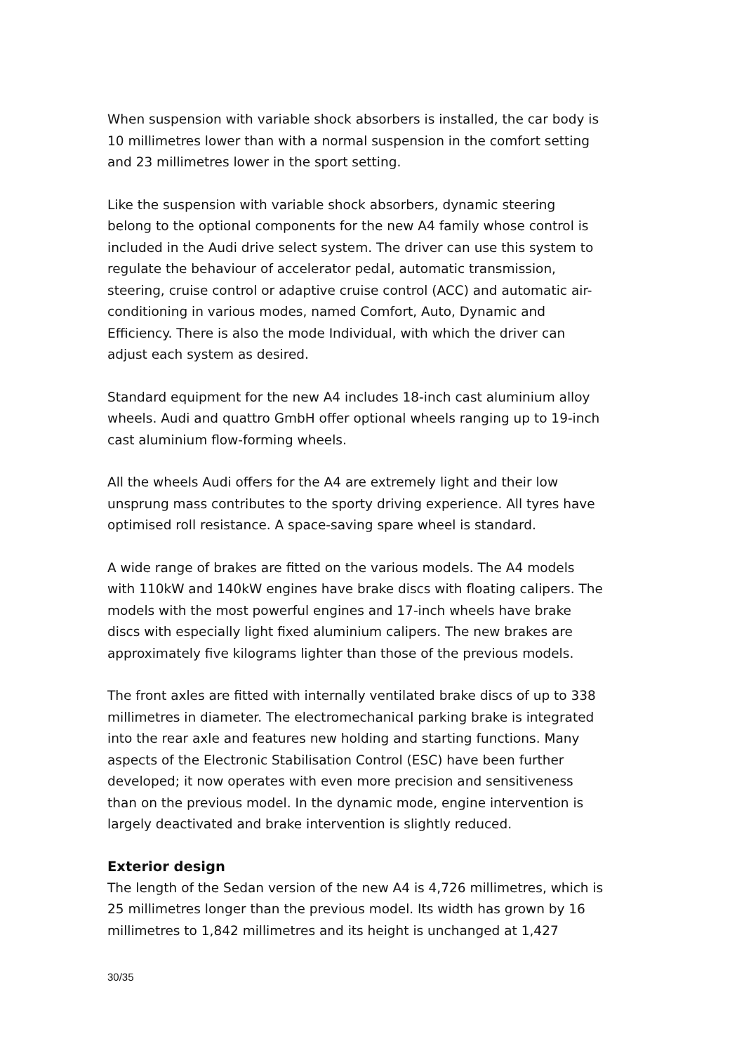When suspension with variable shock absorbers is installed, the car body is 10 millimetres lower than with a normal suspension in the comfort setting and 23 millimetres lower in the sport setting.
Like the suspension with variable shock absorbers, dynamic steering belong to the optional components for the new A4 family whose control is included in the Audi drive select system. The driver can use this system to regulate the behaviour of accelerator pedal, automatic transmission, steering, cruise control or adaptive cruise control (ACC) and automatic air-conditioning in various modes, named Comfort, Auto, Dynamic and Efficiency. There is also the mode Individual, with which the driver can adjust each system as desired.
Standard equipment for the new A4 includes 18-inch cast aluminium alloy wheels. Audi and quattro GmbH offer optional wheels ranging up to 19-inch cast aluminium flow-forming wheels.
All the wheels Audi offers for the A4 are extremely light and their low unsprung mass contributes to the sporty driving experience. All tyres have optimised roll resistance. A space-saving spare wheel is standard.
A wide range of brakes are fitted on the various models. The A4 models with 110kW and 140kW engines have brake discs with floating calipers. The models with the most powerful engines and 17-inch wheels have brake discs with especially light fixed aluminium calipers. The new brakes are approximately five kilograms lighter than those of the previous models.
The front axles are fitted with internally ventilated brake discs of up to 338 millimetres in diameter. The electromechanical parking brake is integrated into the rear axle and features new holding and starting functions. Many aspects of the Electronic Stabilisation Control (ESC) have been further developed; it now operates with even more precision and sensitiveness than on the previous model. In the dynamic mode, engine intervention is largely deactivated and brake intervention is slightly reduced.
Exterior design
The length of the Sedan version of the new A4 is 4,726 millimetres, which is 25 millimetres longer than the previous model. Its width has grown by 16 millimetres to 1,842 millimetres and its height is unchanged at 1,427
30/35